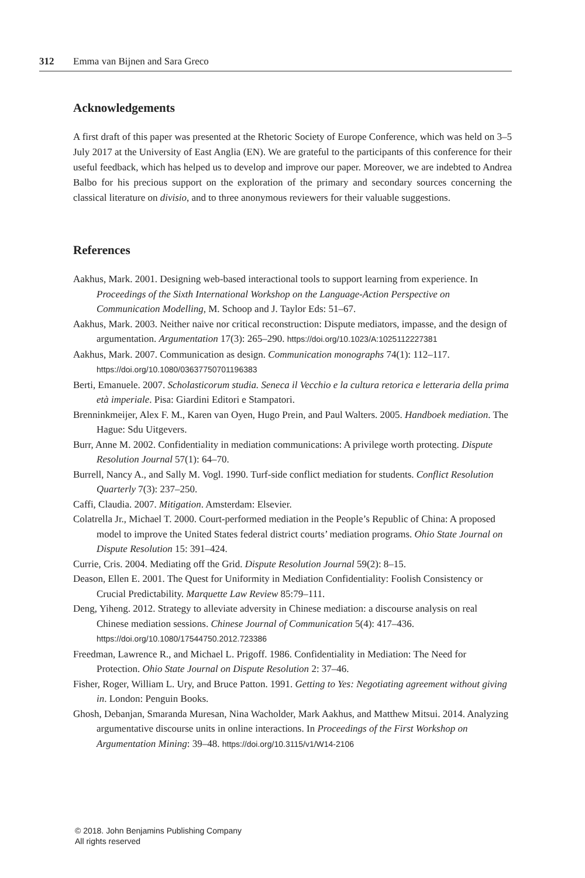312 Emma van Bijnen and Sara Greco
Acknowledgements
A first draft of this paper was presented at the Rhetoric Society of Europe Conference, which was held on 3–5 July 2017 at the University of East Anglia (EN). We are grateful to the participants of this conference for their useful feedback, which has helped us to develop and improve our paper. Moreover, we are indebted to Andrea Balbo for his precious support on the exploration of the primary and secondary sources concerning the classical literature on divisio, and to three anonymous reviewers for their valuable suggestions.
References
Aakhus, Mark. 2001. Designing web-based interactional tools to support learning from experience. In Proceedings of the Sixth International Workshop on the Language-Action Perspective on Communication Modelling, M. Schoop and J. Taylor Eds: 51–67.
Aakhus, Mark. 2003. Neither naive nor critical reconstruction: Dispute mediators, impasse, and the design of argumentation. Argumentation 17(3): 265–290. https://doi.org/10.1023/A:1025112227381
Aakhus, Mark. 2007. Communication as design. Communication monographs 74(1): 112–117. https://doi.org/10.1080/03637750701196383
Berti, Emanuele. 2007. Scholasticorum studia. Seneca il Vecchio e la cultura retorica e letteraria della prima età imperiale. Pisa: Giardini Editori e Stampatori.
Brenninkmeijer, Alex F. M., Karen van Oyen, Hugo Prein, and Paul Walters. 2005. Handboek mediation. The Hague: Sdu Uitgevers.
Burr, Anne M. 2002. Confidentiality in mediation communications: A privilege worth protecting. Dispute Resolution Journal 57(1): 64–70.
Burrell, Nancy A., and Sally M. Vogl. 1990. Turf-side conflict mediation for students. Conflict Resolution Quarterly 7(3): 237–250.
Caffi, Claudia. 2007. Mitigation. Amsterdam: Elsevier.
Colatrella Jr., Michael T. 2000. Court-performed mediation in the People’s Republic of China: A proposed model to improve the United States federal district courts’ mediation programs. Ohio State Journal on Dispute Resolution 15: 391–424.
Currie, Cris. 2004. Mediating off the Grid. Dispute Resolution Journal 59(2): 8–15.
Deason, Ellen E. 2001. The Quest for Uniformity in Mediation Confidentiality: Foolish Consistency or Crucial Predictability. Marquette Law Review 85:79–111.
Deng, Yiheng. 2012. Strategy to alleviate adversity in Chinese mediation: a discourse analysis on real Chinese mediation sessions. Chinese Journal of Communication 5(4): 417–436. https://doi.org/10.1080/17544750.2012.723386
Freedman, Lawrence R., and Michael L. Prigoff. 1986. Confidentiality in Mediation: The Need for Protection. Ohio State Journal on Dispute Resolution 2: 37–46.
Fisher, Roger, William L. Ury, and Bruce Patton. 1991. Getting to Yes: Negotiating agreement without giving in. London: Penguin Books.
Ghosh, Debanjan, Smaranda Muresan, Nina Wacholder, Mark Aakhus, and Matthew Mitsui. 2014. Analyzing argumentative discourse units in online interactions. In Proceedings of the First Workshop on Argumentation Mining: 39–48. https://doi.org/10.3115/v1/W14-2106
© 2018. John Benjamins Publishing Company
All rights reserved